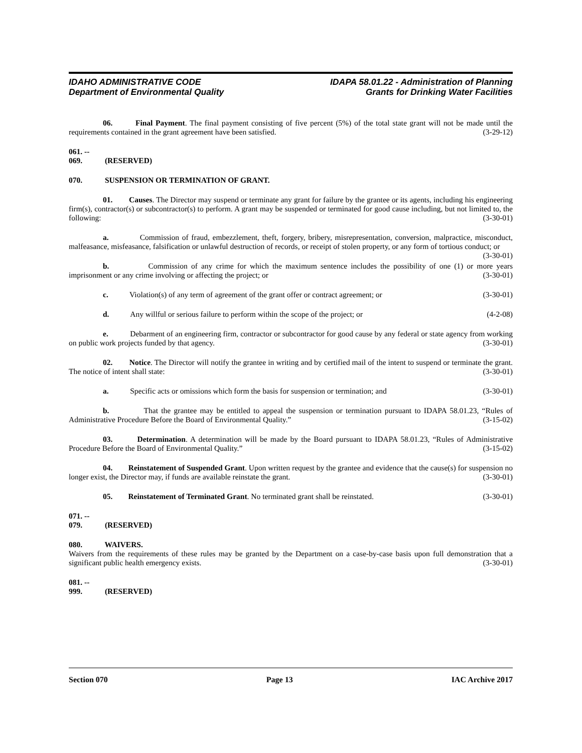IDAHO ADMINISTRATIVE CODE
Department of Environmental Quality
IDAPA 58.01.22 - Administration of Planning
Grants for Drinking Water Facilities
06. Final Payment. The final payment consisting of five percent (5%) of the total state grant will not be made until the requirements contained in the grant agreement have been satisfied. (3-29-12)
061. -- 069. (RESERVED)
070. SUSPENSION OR TERMINATION OF GRANT.
01. Causes. The Director may suspend or terminate any grant for failure by the grantee or its agents, including his engineering firm(s), contractor(s) or subcontractor(s) to perform. A grant may be suspended or terminated for good cause including, but not limited to, the following: (3-30-01)
a. Commission of fraud, embezzlement, theft, forgery, bribery, misrepresentation, conversion, malpractice, misconduct, malfeasance, misfeasance, falsification or unlawful destruction of records, or receipt of stolen property, or any form of tortious conduct; or (3-30-01)
b. Commission of any crime for which the maximum sentence includes the possibility of one (1) or more years imprisonment or any crime involving or affecting the project; or (3-30-01)
c. Violation(s) of any term of agreement of the grant offer or contract agreement; or (3-30-01)
d. Any willful or serious failure to perform within the scope of the project; or (4-2-08)
e. Debarment of an engineering firm, contractor or subcontractor for good cause by any federal or state agency from working on public work projects funded by that agency. (3-30-01)
02. Notice. The Director will notify the grantee in writing and by certified mail of the intent to suspend or terminate the grant. The notice of intent shall state: (3-30-01)
a. Specific acts or omissions which form the basis for suspension or termination; and (3-30-01)
b. That the grantee may be entitled to appeal the suspension or termination pursuant to IDAPA 58.01.23, “Rules of Administrative Procedure Before the Board of Environmental Quality.” (3-15-02)
03. Determination. A determination will be made by the Board pursuant to IDAPA 58.01.23, “Rules of Administrative Procedure Before the Board of Environmental Quality.” (3-15-02)
04. Reinstatement of Suspended Grant. Upon written request by the grantee and evidence that the cause(s) for suspension no longer exist, the Director may, if funds are available reinstate the grant. (3-30-01)
05. Reinstatement of Terminated Grant. No terminated grant shall be reinstated. (3-30-01)
071. -- 079. (RESERVED)
080. WAIVERS.
Waivers from the requirements of these rules may be granted by the Department on a case-by-case basis upon full demonstration that a significant public health emergency exists. (3-30-01)
081. -- 999. (RESERVED)
Section 070 Page 13 IAC Archive 2017